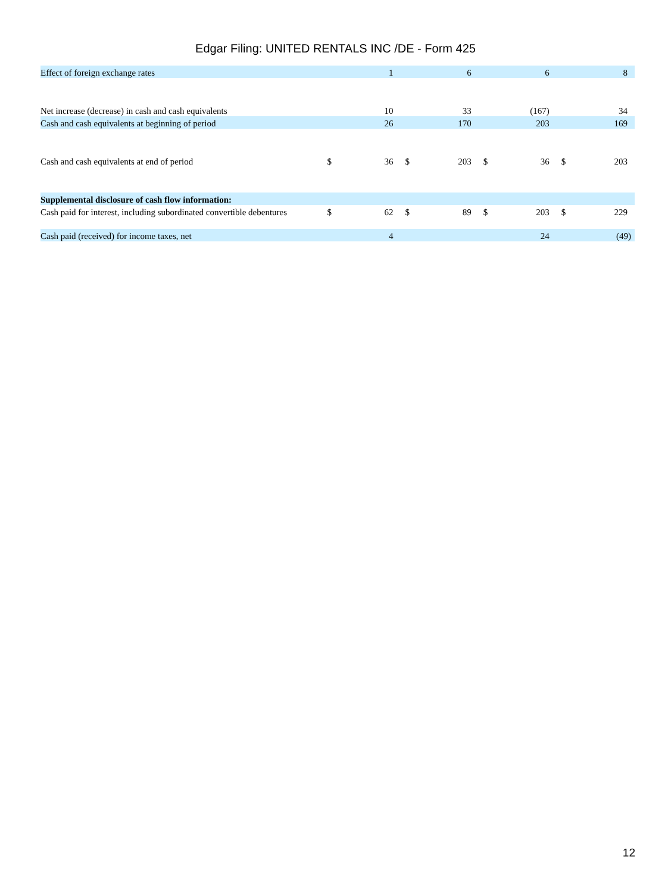Edgar Filing: UNITED RENTALS INC /DE - Form 425
| Effect of foreign exchange rates | | 1 | | 6 | | 6 | | 8 |
| Net increase (decrease) in cash and cash equivalents | | 10 | | 33 | | (167) | | 34 |
| Cash and cash equivalents at beginning of period | | 26 | | 170 | | 203 | | 169 |
| Cash and cash equivalents at end of period | $ | 36 | $ | 203 | $ | 36 | $ | 203 |
| Supplemental disclosure of cash flow information: | | | | | | | | |
| Cash paid for interest, including subordinated convertible debentures | $ | 62 | $ | 89 | $ | 203 | $ | 229 |
| Cash paid (received) for income taxes, net | | 4 | | | | 24 | | (49) |
12